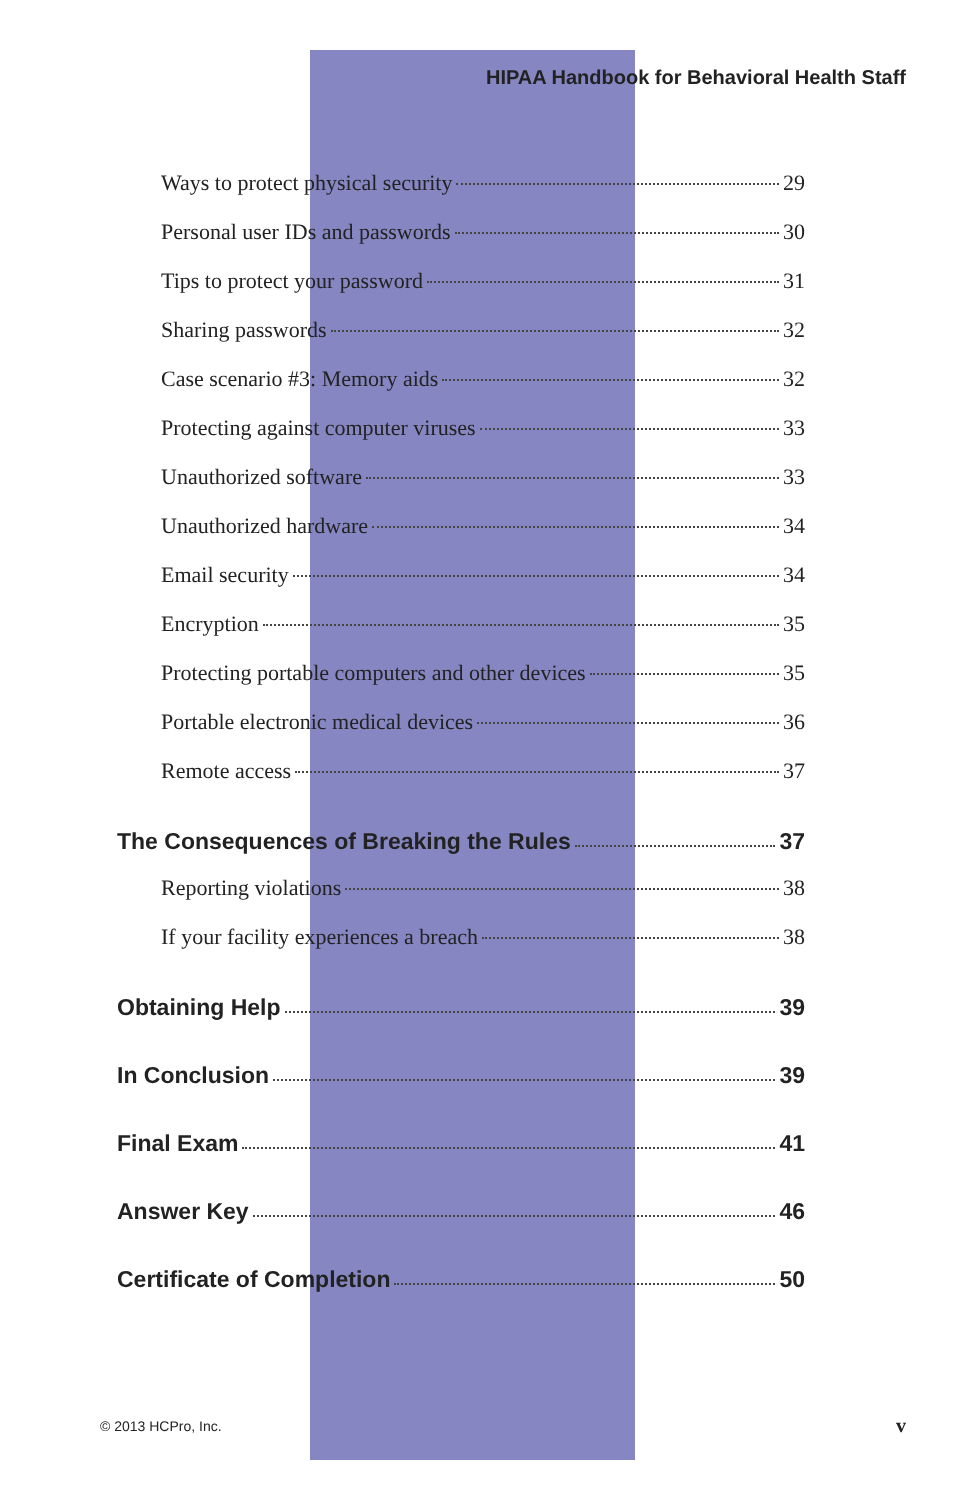HIPAA Handbook for Behavioral Health Staff
Ways to protect physical security 29
Personal user IDs and passwords 30
Tips to protect your password 31
Sharing passwords 32
Case scenario #3: Memory aids 32
Protecting against computer viruses 33
Unauthorized software 33
Unauthorized hardware 34
Email security 34
Encryption 35
Protecting portable computers and other devices 35
Portable electronic medical devices 36
Remote access 37
The Consequences of Breaking the Rules 37
Reporting violations 38
If your facility experiences a breach 38
Obtaining Help 39
In Conclusion 39
Final Exam 41
Answer Key 46
Certificate of Completion 50
© 2013 HCPro, Inc. v